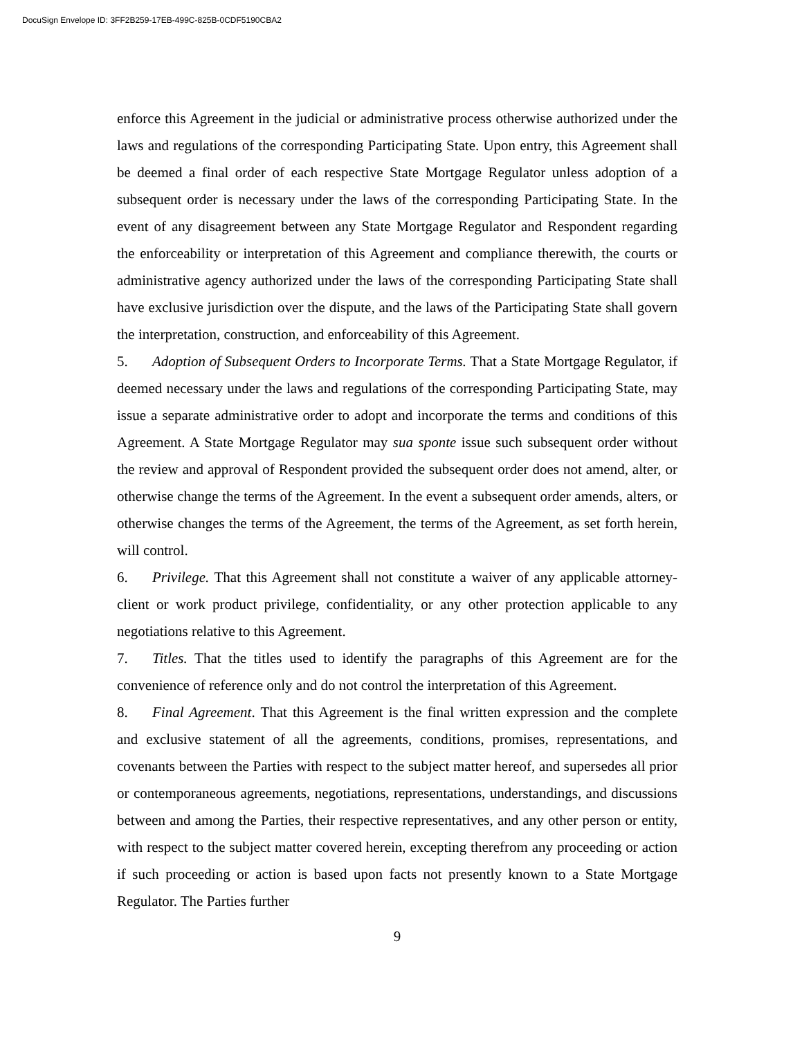DocuSign Envelope ID: 3FF2B259-17EB-499C-825B-0CDF5190CBA2
enforce this Agreement in the judicial or administrative process otherwise authorized under the laws and regulations of the corresponding Participating State. Upon entry, this Agreement shall be deemed a final order of each respective State Mortgage Regulator unless adoption of a subsequent order is necessary under the laws of the corresponding Participating State. In the event of any disagreement between any State Mortgage Regulator and Respondent regarding the enforceability or interpretation of this Agreement and compliance therewith, the courts or administrative agency authorized under the laws of the corresponding Participating State shall have exclusive jurisdiction over the dispute, and the laws of the Participating State shall govern the interpretation, construction, and enforceability of this Agreement.
5. Adoption of Subsequent Orders to Incorporate Terms. That a State Mortgage Regulator, if deemed necessary under the laws and regulations of the corresponding Participating State, may issue a separate administrative order to adopt and incorporate the terms and conditions of this Agreement. A State Mortgage Regulator may sua sponte issue such subsequent order without the review and approval of Respondent provided the subsequent order does not amend, alter, or otherwise change the terms of the Agreement. In the event a subsequent order amends, alters, or otherwise changes the terms of the Agreement, the terms of the Agreement, as set forth herein, will control.
6. Privilege. That this Agreement shall not constitute a waiver of any applicable attorney-client or work product privilege, confidentiality, or any other protection applicable to any negotiations relative to this Agreement.
7. Titles. That the titles used to identify the paragraphs of this Agreement are for the convenience of reference only and do not control the interpretation of this Agreement.
8. Final Agreement. That this Agreement is the final written expression and the complete and exclusive statement of all the agreements, conditions, promises, representations, and covenants between the Parties with respect to the subject matter hereof, and supersedes all prior or contemporaneous agreements, negotiations, representations, understandings, and discussions between and among the Parties, their respective representatives, and any other person or entity, with respect to the subject matter covered herein, excepting therefrom any proceeding or action if such proceeding or action is based upon facts not presently known to a State Mortgage Regulator. The Parties further
9